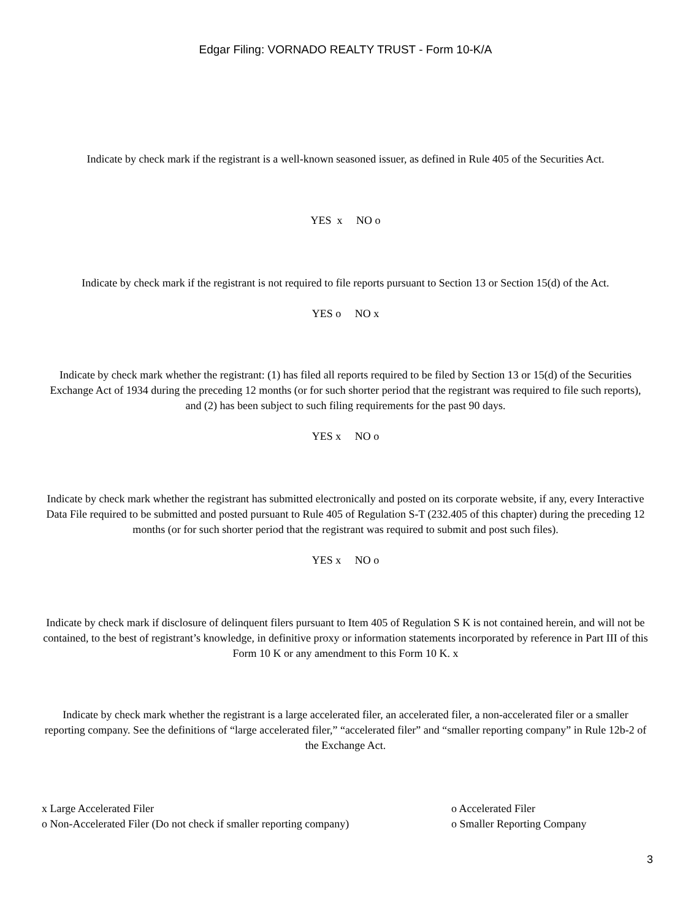Edgar Filing: VORNADO REALTY TRUST - Form 10-K/A
Indicate by check mark if the registrant is a well-known seasoned issuer, as defined in Rule 405 of the Securities Act.
YES x NO o
Indicate by check mark if the registrant is not required to file reports pursuant to Section 13 or Section 15(d) of the Act.
YES o NO x
Indicate by check mark whether the registrant: (1) has filed all reports required to be filed by Section 13 or 15(d) of the Securities Exchange Act of 1934 during the preceding 12 months (or for such shorter period that the registrant was required to file such reports), and (2) has been subject to such filing requirements for the past 90 days.
YES x NO o
Indicate by check mark whether the registrant has submitted electronically and posted on its corporate website, if any, every Interactive Data File required to be submitted and posted pursuant to Rule 405 of Regulation S-T (232.405 of this chapter) during the preceding 12 months (or for such shorter period that the registrant was required to submit and post such files).
YES x NO o
Indicate by check mark if disclosure of delinquent filers pursuant to Item 405 of Regulation S K is not contained herein, and will not be contained, to the best of registrant’s knowledge, in definitive proxy or information statements incorporated by reference in Part III of this Form 10 K or any amendment to this Form 10 K. x
Indicate by check mark whether the registrant is a large accelerated filer, an accelerated filer, a non-accelerated filer or a smaller reporting company. See the definitions of “large accelerated filer,” “accelerated filer” and “smaller reporting company” in Rule 12b-2 of the Exchange Act.
| x Large Accelerated Filer | o Accelerated Filer |
| o Non-Accelerated Filer (Do not check if smaller reporting company) | o Smaller Reporting Company |
3